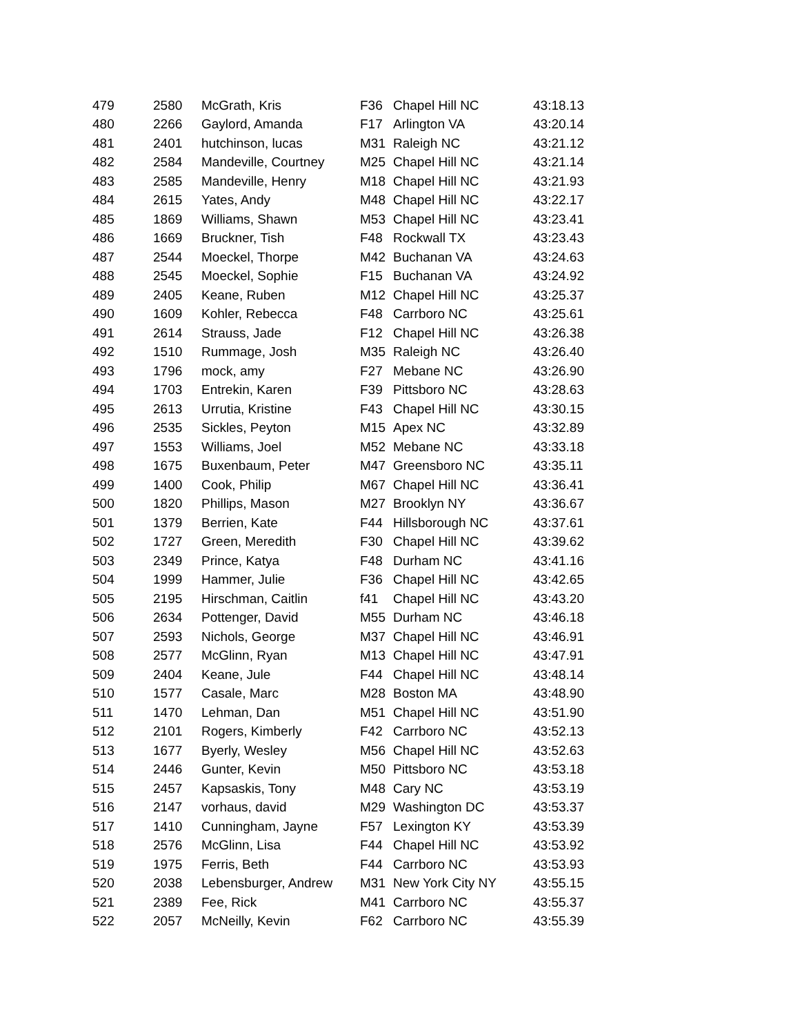| 479 | 2580 | McGrath, Kris | F36 | Chapel Hill NC | 43:18.13 |
| 480 | 2266 | Gaylord, Amanda | F17 | Arlington VA | 43:20.14 |
| 481 | 2401 | hutchinson, lucas | M31 | Raleigh NC | 43:21.12 |
| 482 | 2584 | Mandeville, Courtney | M25 | Chapel Hill NC | 43:21.14 |
| 483 | 2585 | Mandeville, Henry | M18 | Chapel Hill NC | 43:21.93 |
| 484 | 2615 | Yates, Andy | M48 | Chapel Hill NC | 43:22.17 |
| 485 | 1869 | Williams, Shawn | M53 | Chapel Hill NC | 43:23.41 |
| 486 | 1669 | Bruckner, Tish | F48 | Rockwall TX | 43:23.43 |
| 487 | 2544 | Moeckel, Thorpe | M42 | Buchanan VA | 43:24.63 |
| 488 | 2545 | Moeckel, Sophie | F15 | Buchanan VA | 43:24.92 |
| 489 | 2405 | Keane, Ruben | M12 | Chapel Hill NC | 43:25.37 |
| 490 | 1609 | Kohler, Rebecca | F48 | Carrboro NC | 43:25.61 |
| 491 | 2614 | Strauss, Jade | F12 | Chapel Hill NC | 43:26.38 |
| 492 | 1510 | Rummage, Josh | M35 | Raleigh NC | 43:26.40 |
| 493 | 1796 | mock, amy | F27 | Mebane NC | 43:26.90 |
| 494 | 1703 | Entrekin, Karen | F39 | Pittsboro NC | 43:28.63 |
| 495 | 2613 | Urrutia, Kristine | F43 | Chapel Hill NC | 43:30.15 |
| 496 | 2535 | Sickles, Peyton | M15 | Apex NC | 43:32.89 |
| 497 | 1553 | Williams, Joel | M52 | Mebane NC | 43:33.18 |
| 498 | 1675 | Buxenbaum, Peter | M47 | Greensboro NC | 43:35.11 |
| 499 | 1400 | Cook, Philip | M67 | Chapel Hill NC | 43:36.41 |
| 500 | 1820 | Phillips, Mason | M27 | Brooklyn NY | 43:36.67 |
| 501 | 1379 | Berrien, Kate | F44 | Hillsborough NC | 43:37.61 |
| 502 | 1727 | Green, Meredith | F30 | Chapel Hill NC | 43:39.62 |
| 503 | 2349 | Prince, Katya | F48 | Durham NC | 43:41.16 |
| 504 | 1999 | Hammer, Julie | F36 | Chapel Hill NC | 43:42.65 |
| 505 | 2195 | Hirschman, Caitlin | f41 | Chapel Hill NC | 43:43.20 |
| 506 | 2634 | Pottenger, David | M55 | Durham NC | 43:46.18 |
| 507 | 2593 | Nichols, George | M37 | Chapel Hill NC | 43:46.91 |
| 508 | 2577 | McGlinn, Ryan | M13 | Chapel Hill NC | 43:47.91 |
| 509 | 2404 | Keane, Jule | F44 | Chapel Hill NC | 43:48.14 |
| 510 | 1577 | Casale, Marc | M28 | Boston MA | 43:48.90 |
| 511 | 1470 | Lehman, Dan | M51 | Chapel Hill NC | 43:51.90 |
| 512 | 2101 | Rogers, Kimberly | F42 | Carrboro NC | 43:52.13 |
| 513 | 1677 | Byerly, Wesley | M56 | Chapel Hill NC | 43:52.63 |
| 514 | 2446 | Gunter, Kevin | M50 | Pittsboro NC | 43:53.18 |
| 515 | 2457 | Kapsaskis, Tony | M48 | Cary NC | 43:53.19 |
| 516 | 2147 | vorhaus, david | M29 | Washington DC | 43:53.37 |
| 517 | 1410 | Cunningham, Jayne | F57 | Lexington KY | 43:53.39 |
| 518 | 2576 | McGlinn, Lisa | F44 | Chapel Hill NC | 43:53.92 |
| 519 | 1975 | Ferris, Beth | F44 | Carrboro NC | 43:53.93 |
| 520 | 2038 | Lebensburger, Andrew | M31 | New York City NY | 43:55.15 |
| 521 | 2389 | Fee, Rick | M41 | Carrboro NC | 43:55.37 |
| 522 | 2057 | McNeilly, Kevin | F62 | Carrboro NC | 43:55.39 |